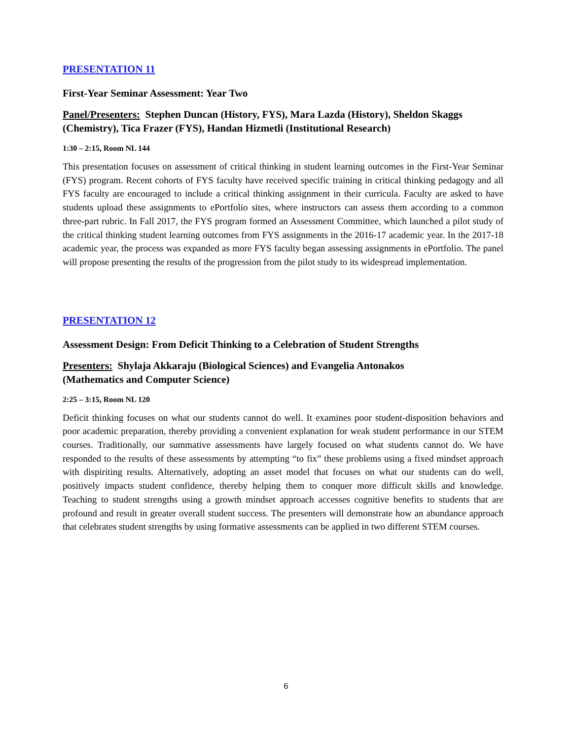PRESENTATION 11
First-Year Seminar Assessment: Year Two
Panel/Presenters: Stephen Duncan (History, FYS), Mara Lazda (History), Sheldon Skaggs (Chemistry), Tica Frazer (FYS), Handan Hizmetli (Institutional Research)
1:30 – 2:15, Room NL 144
This presentation focuses on assessment of critical thinking in student learning outcomes in the First-Year Seminar (FYS) program. Recent cohorts of FYS faculty have received specific training in critical thinking pedagogy and all FYS faculty are encouraged to include a critical thinking assignment in their curricula. Faculty are asked to have students upload these assignments to ePortfolio sites, where instructors can assess them according to a common three-part rubric. In Fall 2017, the FYS program formed an Assessment Committee, which launched a pilot study of the critical thinking student learning outcomes from FYS assignments in the 2016-17 academic year. In the 2017-18 academic year, the process was expanded as more FYS faculty began assessing assignments in ePortfolio. The panel will propose presenting the results of the progression from the pilot study to its widespread implementation.
PRESENTATION 12
Assessment Design: From Deficit Thinking to a Celebration of Student Strengths
Presenters: Shylaja Akkaraju (Biological Sciences) and Evangelia Antonakos
(Mathematics and Computer Science)
2:25 – 3:15, Room NL 120
Deficit thinking focuses on what our students cannot do well. It examines poor student-disposition behaviors and poor academic preparation, thereby providing a convenient explanation for weak student performance in our STEM courses. Traditionally, our summative assessments have largely focused on what students cannot do. We have responded to the results of these assessments by attempting “to fix” these problems using a fixed mindset approach with dispiriting results. Alternatively, adopting an asset model that focuses on what our students can do well, positively impacts student confidence, thereby helping them to conquer more difficult skills and knowledge. Teaching to student strengths using a growth mindset approach accesses cognitive benefits to students that are profound and result in greater overall student success. The presenters will demonstrate how an abundance approach that celebrates student strengths by using formative assessments can be applied in two different STEM courses.
6